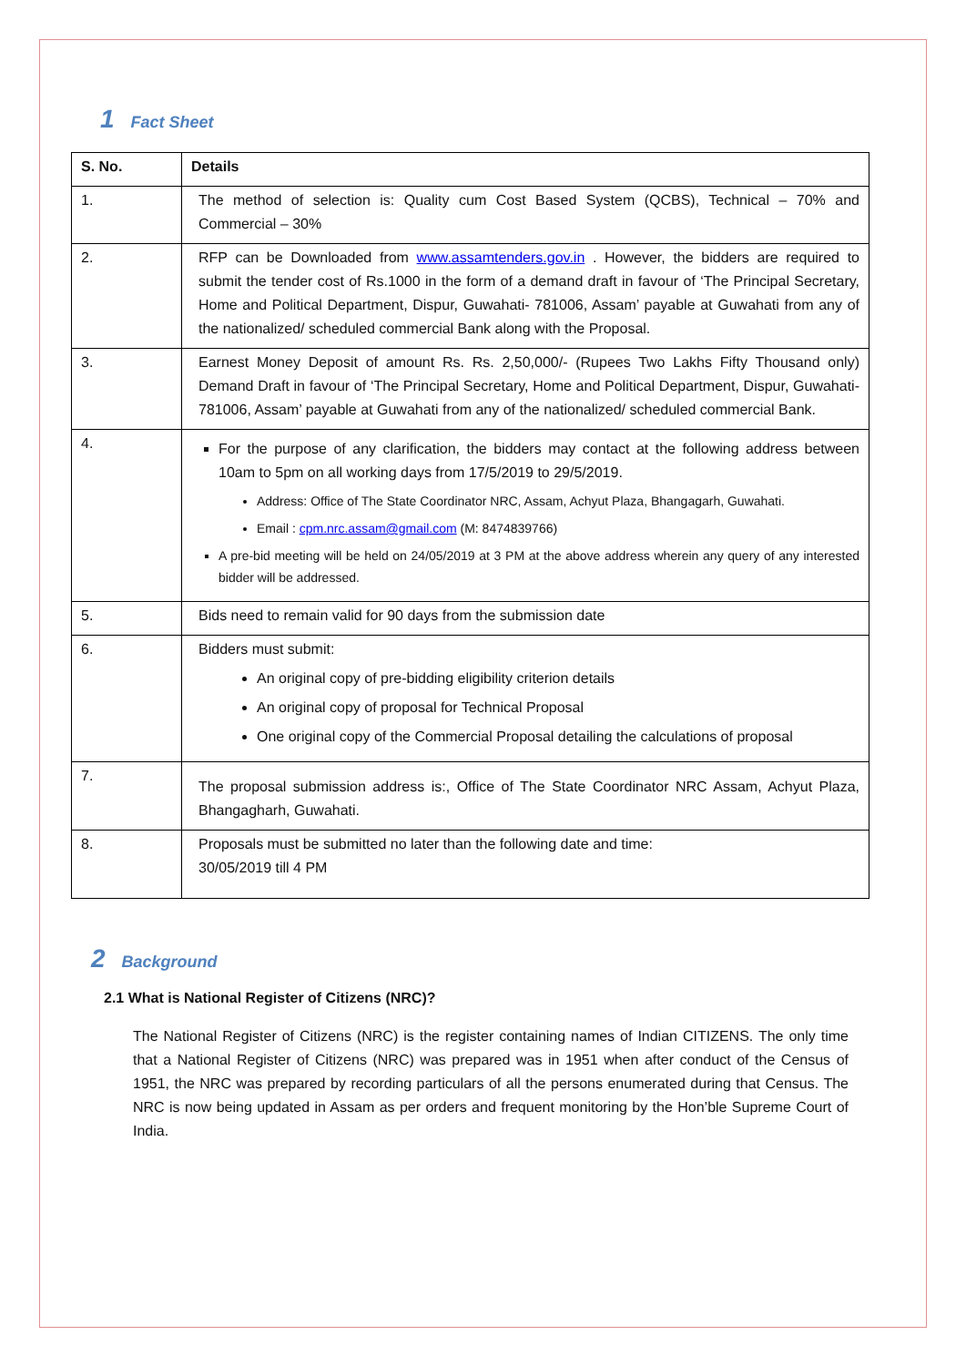1 Fact Sheet
| S. No. | Details |
| --- | --- |
| 1. | The method of selection is: Quality cum Cost Based System (QCBS), Technical – 70% and Commercial – 30% |
| 2. | RFP can be Downloaded from www.assamtenders.gov.in . However, the bidders are required to submit the tender cost of Rs.1000 in the form of a demand draft in favour of ‘The Principal Secretary, Home and Political Department, Dispur, Guwahati- 781006, Assam’ payable at Guwahati from any of the nationalized/ scheduled commercial Bank along with the Proposal. |
| 3. | Earnest Money Deposit of amount Rs. Rs. 2,50,000/- (Rupees Two Lakhs Fifty Thousand only) Demand Draft in favour of ‘The Principal Secretary, Home and Political Department, Dispur, Guwahati- 781006, Assam’ payable at Guwahati from any of the nationalized/ scheduled commercial Bank. |
| 4. | For the purpose of any clarification, the bidders may contact at the following address between 10am to 5pm on all working days from 17/5/2019 to 29/5/2019. Address: Office of The State Coordinator NRC, Assam, Achyut Plaza, Bhangagarh, Guwahati. Email : cpm.nrc.assam@gmail.com (M: 8474839766) A pre-bid meeting will be held on 24/05/2019 at 3 PM at the above address wherein any query of any interested bidder will be addressed. |
| 5. | Bids need to remain valid for 90 days from the submission date |
| 6. | Bidders must submit: An original copy of pre-bidding eligibility criterion details An original copy of proposal for Technical Proposal One original copy of the Commercial Proposal detailing the calculations of proposal |
| 7. | The proposal submission address is:, Office of The State Coordinator NRC Assam, Achyut Plaza, Bhangagharh, Guwahati. |
| 8. | Proposals must be submitted no later than the following date and time: 30/05/2019 till 4 PM |
2 Background
2.1 What is National Register of Citizens (NRC)?
The National Register of Citizens (NRC) is the register containing names of Indian CITIZENS. The only time that a National Register of Citizens (NRC) was prepared was in 1951 when after conduct of the Census of 1951, the NRC was prepared by recording particulars of all the persons enumerated during that Census. The NRC is now being updated in Assam as per orders and frequent monitoring by the Hon’ble Supreme Court of India.